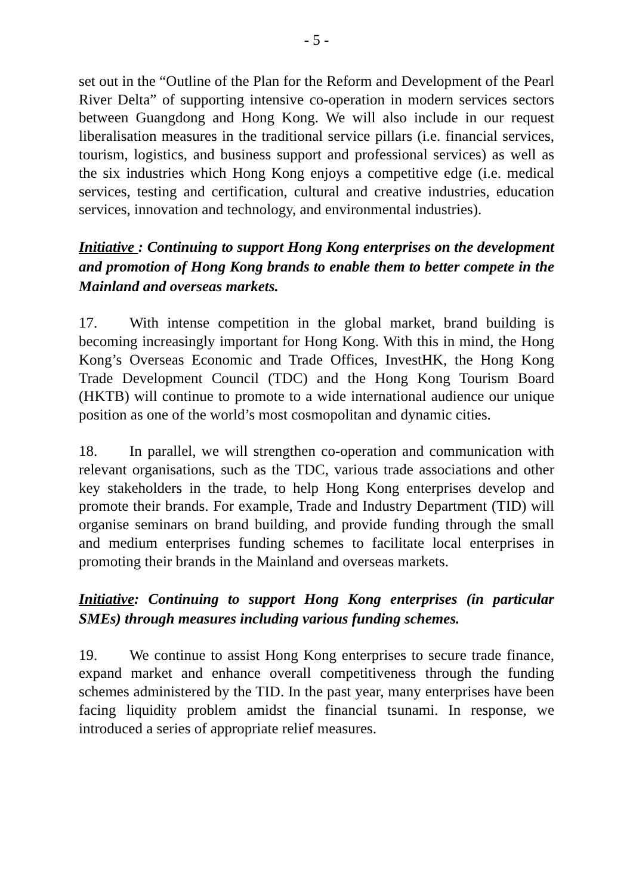- 5 -
set out in the “Outline of the Plan for the Reform and Development of the Pearl River Delta” of supporting intensive co-operation in modern services sectors between Guangdong and Hong Kong. We will also include in our request liberalisation measures in the traditional service pillars (i.e. financial services, tourism, logistics, and business support and professional services) as well as the six industries which Hong Kong enjoys a competitive edge (i.e. medical services, testing and certification, cultural and creative industries, education services, innovation and technology, and environmental industries).
Initiative : Continuing to support Hong Kong enterprises on the development and promotion of Hong Kong brands to enable them to better compete in the Mainland and overseas markets.
17. With intense competition in the global market, brand building is becoming increasingly important for Hong Kong. With this in mind, the Hong Kong’s Overseas Economic and Trade Offices, InvestHK, the Hong Kong Trade Development Council (TDC) and the Hong Kong Tourism Board (HKTB) will continue to promote to a wide international audience our unique position as one of the world’s most cosmopolitan and dynamic cities.
18. In parallel, we will strengthen co-operation and communication with relevant organisations, such as the TDC, various trade associations and other key stakeholders in the trade, to help Hong Kong enterprises develop and promote their brands. For example, Trade and Industry Department (TID) will organise seminars on brand building, and provide funding through the small and medium enterprises funding schemes to facilitate local enterprises in promoting their brands in the Mainland and overseas markets.
Initiative: Continuing to support Hong Kong enterprises (in particular SMEs) through measures including various funding schemes.
19. We continue to assist Hong Kong enterprises to secure trade finance, expand market and enhance overall competitiveness through the funding schemes administered by the TID. In the past year, many enterprises have been facing liquidity problem amidst the financial tsunami. In response, we introduced a series of appropriate relief measures.